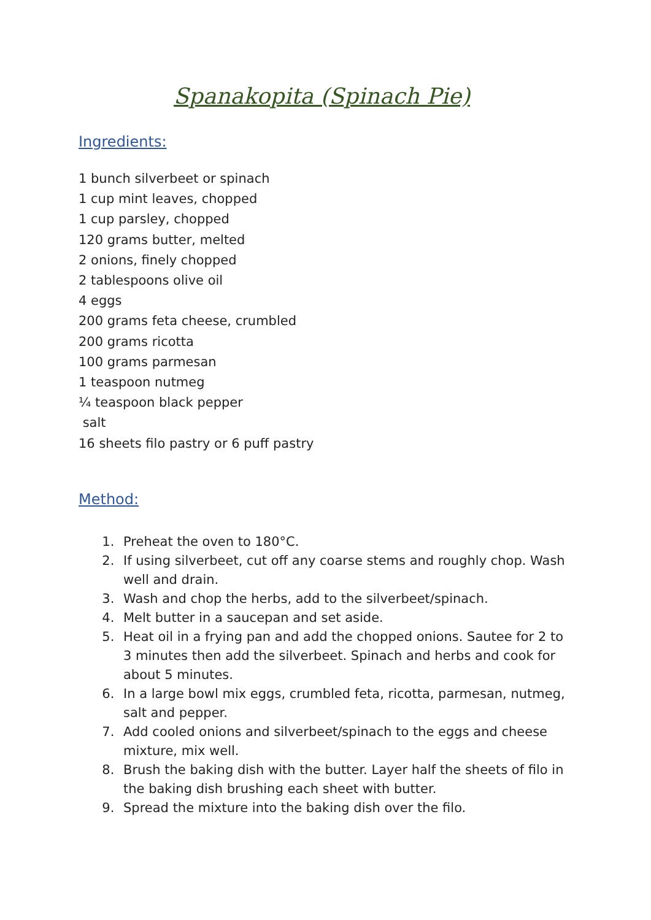Spanakopita (Spinach Pie)
Ingredients:
1 bunch silverbeet or spinach
1 cup mint leaves, chopped
1 cup parsley, chopped
120 grams butter, melted
2 onions, finely chopped
2 tablespoons olive oil
4 eggs
200 grams feta cheese, crumbled
200 grams ricotta
100 grams parmesan
1 teaspoon nutmeg
¼ teaspoon black pepper
salt
16 sheets filo pastry or 6 puff pastry
Method:
1. Preheat the oven to 180°C.
2. If using silverbeet, cut off any coarse stems and roughly chop. Wash well and drain.
3. Wash and chop the herbs, add to the silverbeet/spinach.
4. Melt butter in a saucepan and set aside.
5. Heat oil in a frying pan and add the chopped onions. Sautee for 2 to 3 minutes then add the silverbeet. Spinach and herbs and cook for about 5 minutes.
6. In a large bowl mix eggs, crumbled feta, ricotta, parmesan, nutmeg, salt and pepper.
7. Add cooled onions and silverbeet/spinach to the eggs and cheese mixture, mix well.
8. Brush the baking dish with the butter. Layer half the sheets of filo in the baking dish brushing each sheet with butter.
9. Spread the mixture into the baking dish over the filo.